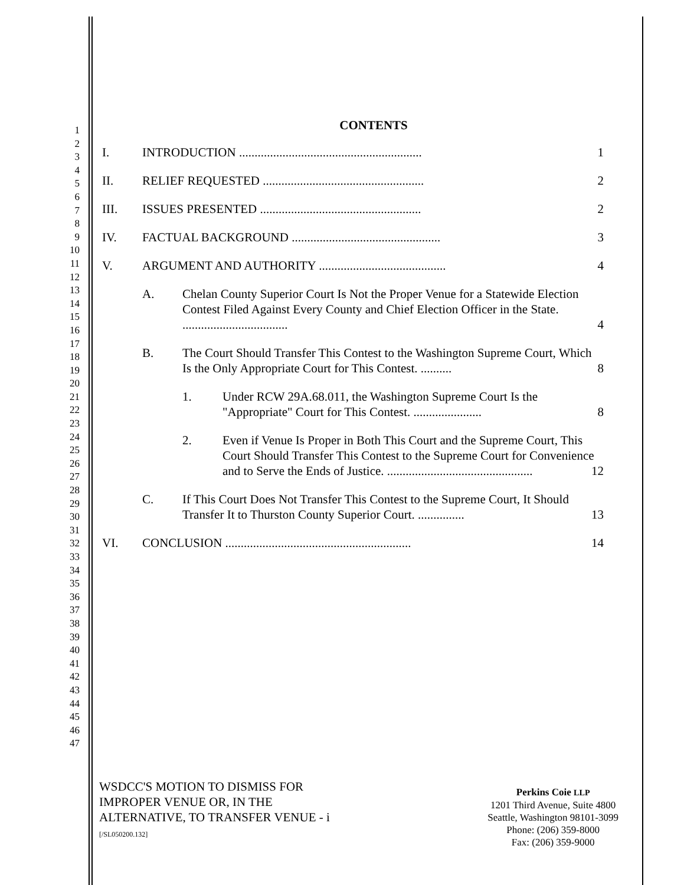1
2
3
4
5
6
7
8
9
10
11
12
13
14
15
16
17
18
19
20
21
22
23
24
25
26
27
28
29
30
31
32
33
34
35
36
37
38
39
40
41
42
43
44
45
46
47
CONTENTS
I. INTRODUCTION ........................................................... 1
II. RELIEF REQUESTED .................................................... 2
III. ISSUES PRESENTED .................................................... 2
IV. FACTUAL BACKGROUND ................................................ 3
V. ARGUMENT AND AUTHORITY ......................................... 4
A. Chelan County Superior Court Is Not the Proper Venue for a Statewide Election Contest Filed Against Every County and Chief Election Officer in the State. .................................. 4
B. The Court Should Transfer This Contest to the Washington Supreme Court, Which Is the Only Appropriate Court for This Contest. .......... 8
1. Under RCW 29A.68.011, the Washington Supreme Court Is the "Appropriate" Court for This Contest. ...................... 8
2. Even if Venue Is Proper in Both This Court and the Supreme Court, This Court Should Transfer This Contest to the Supreme Court for Convenience and to Serve the Ends of Justice. ............................................... 12
C. If This Court Does Not Transfer This Contest to the Supreme Court, It Should Transfer It to Thurston County Superior Court. ............... 13
VI. CONCLUSION ............................................................ 14
WSDCC'S MOTION TO DISMISS FOR
IMPROPER VENUE OR, IN THE
ALTERNATIVE, TO TRANSFER VENUE - i
[/SL050200.132]
Perkins Coie LLP
1201 Third Avenue, Suite 4800
Seattle, Washington 98101-3099
Phone: (206) 359-8000
Fax: (206) 359-9000